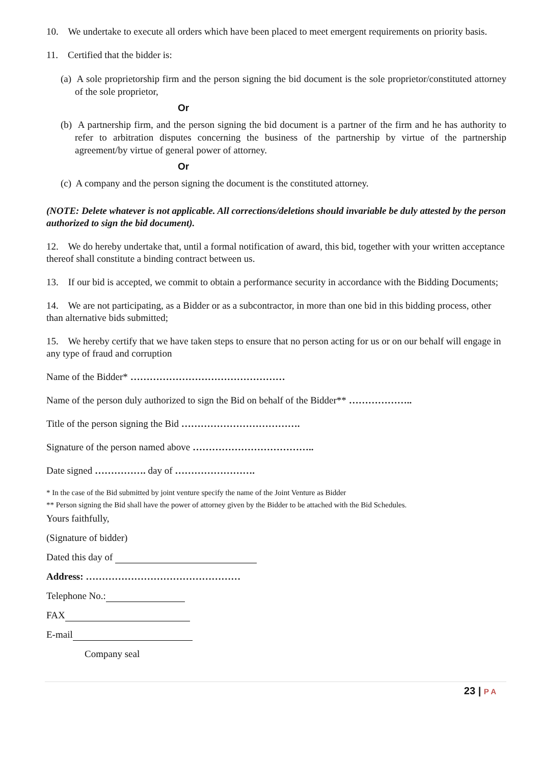10. We undertake to execute all orders which have been placed to meet emergent requirements on priority basis.
11. Certified that the bidder is:
(a) A sole proprietorship firm and the person signing the bid document is the sole proprietor/constituted attorney of the sole proprietor,
Or
(b) A partnership firm, and the person signing the bid document is a partner of the firm and he has authority to refer to arbitration disputes concerning the business of the partnership by virtue of the partnership agreement/by virtue of general power of attorney.
Or
(c) A company and the person signing the document is the constituted attorney.
(NOTE: Delete whatever is not applicable. All corrections/deletions should invariable be duly attested by the person authorized to sign the bid document).
12. We do hereby undertake that, until a formal notification of award, this bid, together with your written acceptance thereof shall constitute a binding contract between us.
13. If our bid is accepted, we commit to obtain a performance security in accordance with the Bidding Documents;
14. We are not participating, as a Bidder or as a subcontractor, in more than one bid in this bidding process, other than alternative bids submitted;
15. We hereby certify that we have taken steps to ensure that no person acting for us or on our behalf will engage in any type of fraud and corruption
Name of the Bidder* …………………………………………
Name of the person duly authorized to sign the Bid on behalf of the Bidder** ………………..
Title of the person signing the Bid ……………………………….
Signature of the person named above ………………………………..
Date signed ……………. day of …………………….
* In the case of the Bid submitted by joint venture specify the name of the Joint Venture as Bidder
** Person signing the Bid shall have the power of attorney given by the Bidder to be attached with the Bid Schedules.
Yours faithfully,
(Signature of bidder)
Dated this day of
Address: …………………………………………
Telephone No.:
FAX
E-mail
Company seal
23 | P A